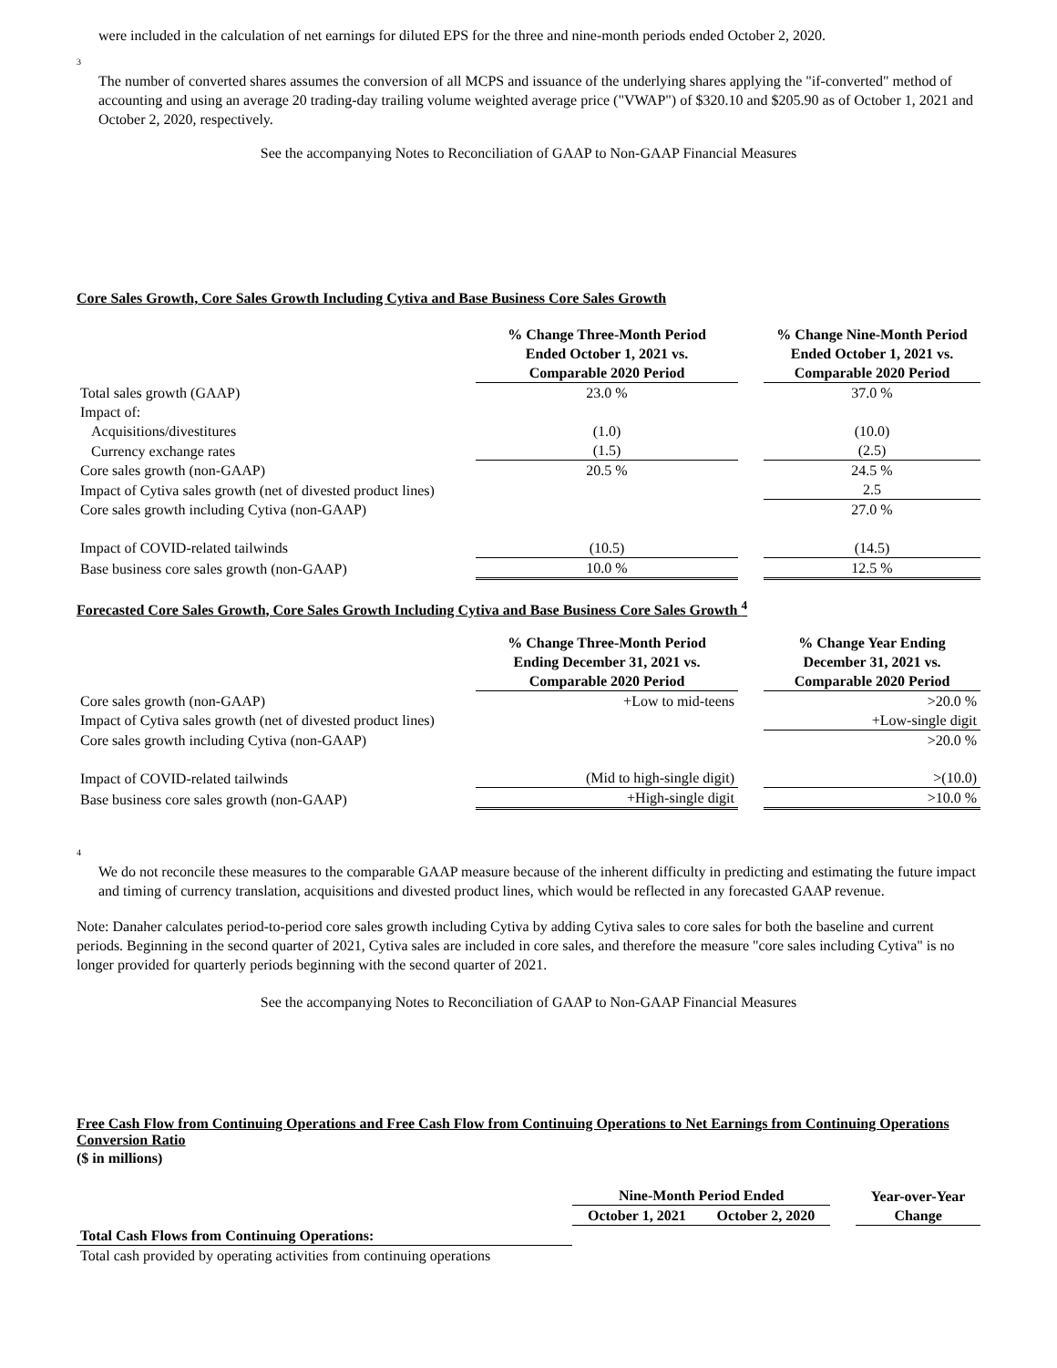were included in the calculation of net earnings for diluted EPS for the three and nine-month periods ended October 2, 2020.
3
The number of converted shares assumes the conversion of all MCPS and issuance of the underlying shares applying the "if-converted" method of accounting and using an average 20 trading-day trailing volume weighted average price ("VWAP") of $320.10 and $205.90 as of October 1, 2021 and October 2, 2020, respectively.
See the accompanying Notes to Reconciliation of GAAP to Non-GAAP Financial Measures
Core Sales Growth, Core Sales Growth Including Cytiva and Base Business Core Sales Growth
| | % Change Three-Month Period Ended October 1, 2021 vs. Comparable 2020 Period | | % Change Nine-Month Period Ended October 1, 2021 vs. Comparable 2020 Period |
| Total sales growth (GAAP) | 23.0 % | | 37.0 % |
| Impact of: | | | |
| Acquisitions/divestitures | (1.0) | | (10.0) |
| Currency exchange rates | (1.5) | | (2.5) |
| Core sales growth (non-GAAP) | 20.5 % | | 24.5 % |
| Impact of Cytiva sales growth (net of divested product lines) | | | 2.5 |
| Core sales growth including Cytiva (non-GAAP) | | | 27.0 % |
| Impact of COVID-related tailwinds | (10.5) | | (14.5) |
| Base business core sales growth (non-GAAP) | 10.0 % | | 12.5 % |
Forecasted Core Sales Growth, Core Sales Growth Including Cytiva and Base Business Core Sales Growth <sup>4</sup>
| | % Change Three-Month Period Ending December 31, 2021 vs. Comparable 2020 Period | | % Change Year Ending December 31, 2021 vs. Comparable 2020 Period |
| Core sales growth (non-GAAP) | +Low to mid-teens | | >20.0 % |
| Impact of Cytiva sales growth (net of divested product lines) | | | +Low-single digit |
| Core sales growth including Cytiva (non-GAAP) | | | >20.0 % |
| Impact of COVID-related tailwinds | (Mid to high-single digit) | | >(10.0) |
| Base business core sales growth (non-GAAP) | +High-single digit | | >10.0 % |
4
We do not reconcile these measures to the comparable GAAP measure because of the inherent difficulty in predicting and estimating the future impact and timing of currency translation, acquisitions and divested product lines, which would be reflected in any forecasted GAAP revenue.
Note: Danaher calculates period-to-period core sales growth including Cytiva by adding Cytiva sales to core sales for both the baseline and current periods. Beginning in the second quarter of 2021, Cytiva sales are included in core sales, and therefore the measure "core sales including Cytiva" is no longer provided for quarterly periods beginning with the second quarter of 2021.
See the accompanying Notes to Reconciliation of GAAP to Non-GAAP Financial Measures
Free Cash Flow from Continuing Operations and Free Cash Flow from Continuing Operations to Net Earnings from Continuing Operations Conversion Ratio
($ in millions)
| | Nine-Month Period Ended | | | Year-over-Year Change |
| | October 1, 2021 | October 2, 2020 | | |
| Total Cash Flows from Continuing Operations: | | | | |
| Total cash provided by operating activities from continuing operations | | | | |